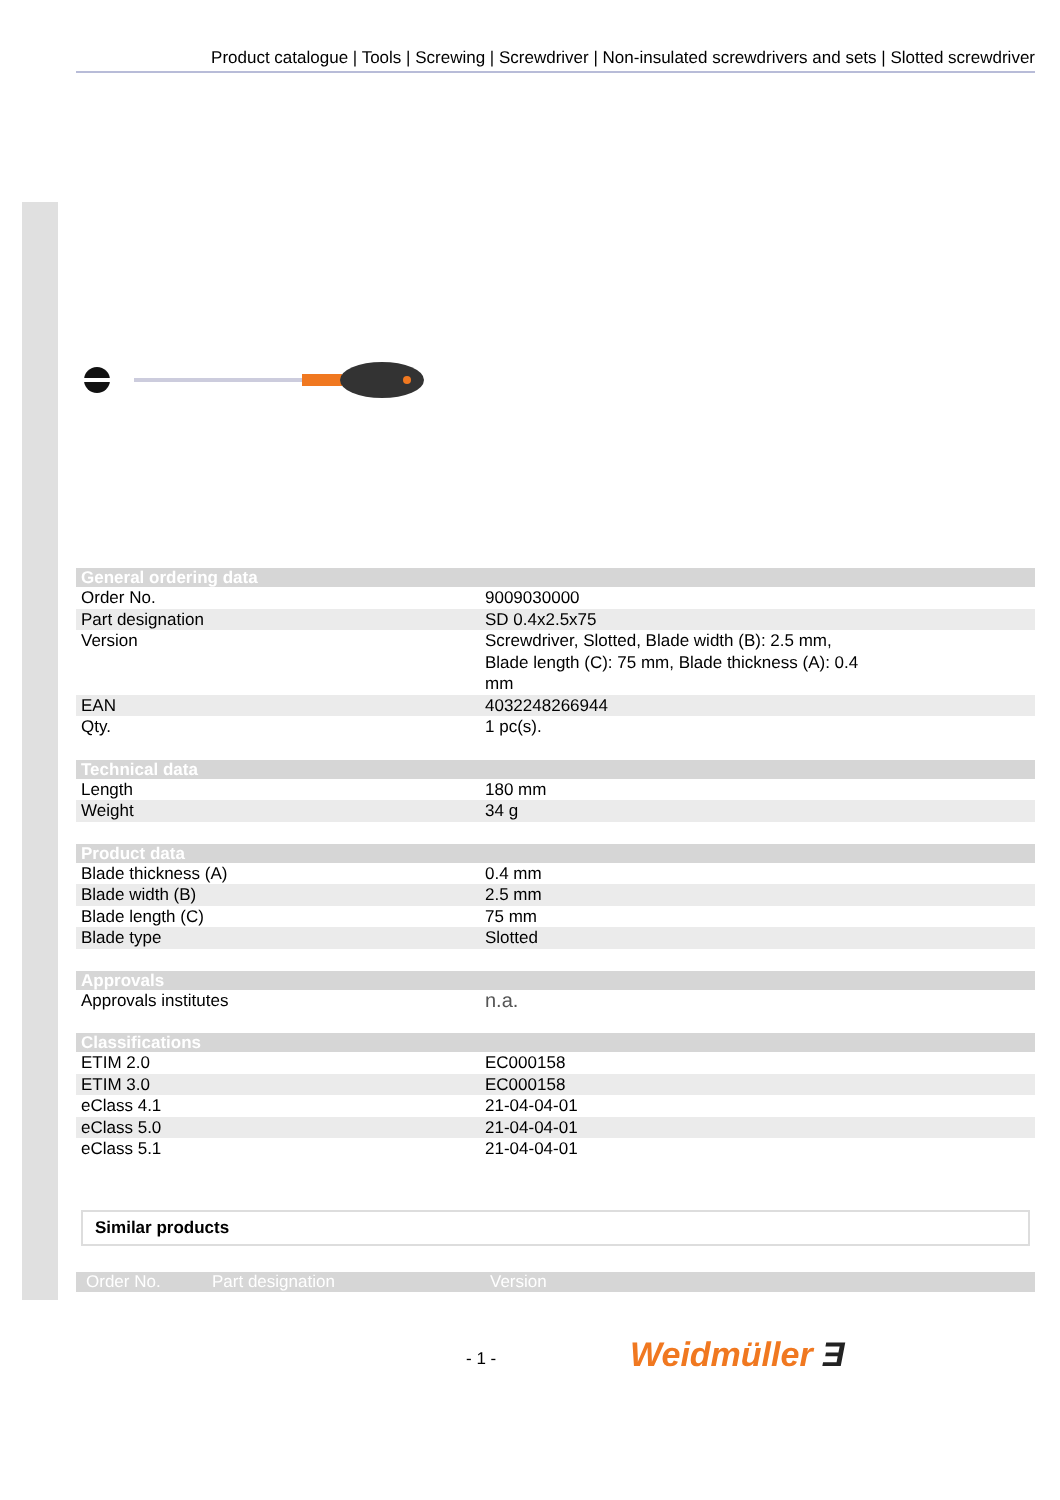Product catalogue | Tools | Screwing | Screwdriver | Non-insulated screwdrivers and sets | Slotted screwdriver
| General ordering data | |
| --- | --- |
| Order No. | 9009030000 |
| Part designation | SD 0.4x2.5x75 |
| Version | Screwdriver, Slotted, Blade width (B): 2.5 mm, Blade length (C): 75 mm, Blade thickness (A): 0.4 mm |
| EAN | 4032248266944 |
| Qty. | 1 pc(s). |
| Technical data | |
| Length | 180 mm |
| Weight | 34 g |
| Product data | |
| Blade thickness (A) | 0.4 mm |
| Blade width (B) | 2.5 mm |
| Blade length (C) | 75 mm |
| Blade type | Slotted |
| Approvals | |
| Approvals institutes | n.a. |
| Classifications | |
| ETIM 2.0 | EC000158 |
| ETIM 3.0 | EC000158 |
| eClass 4.1 | 21-04-04-01 |
| eClass 5.0 | 21-04-04-01 |
| eClass 5.1 | 21-04-04-01 |
Similar products
Order No. Part designation Version
- 1 - Weidmüller Ǝ